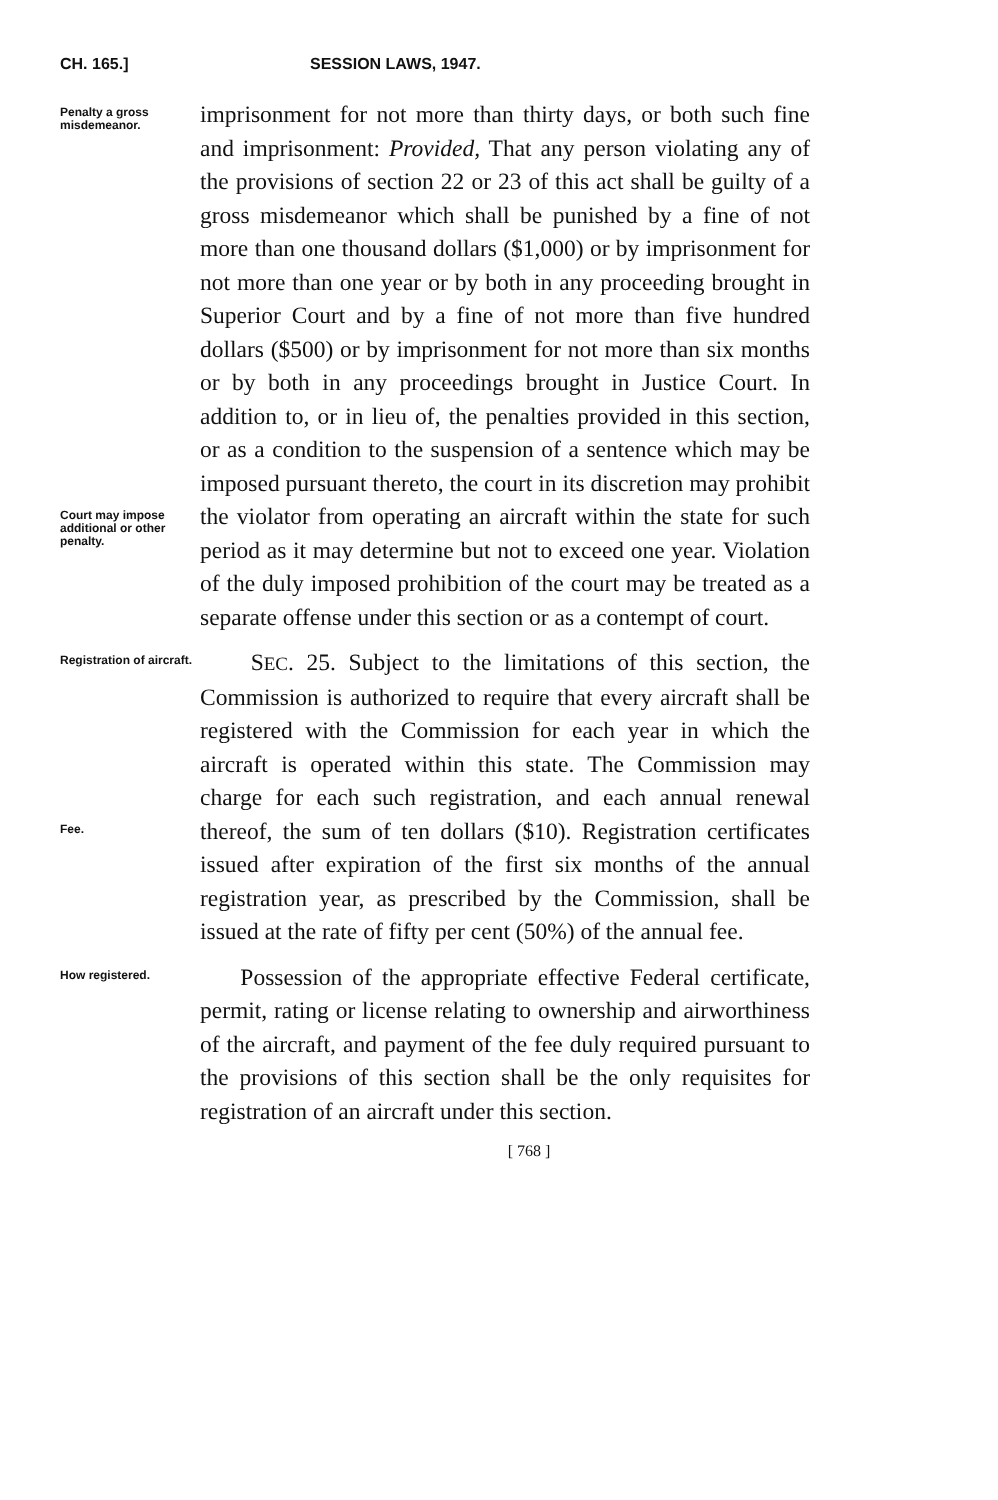CH. 165.] SESSION LAWS, 1947.
Penalty a gross misdemeanor.
Court may impose additional or other penalty.
imprisonment for not more than thirty days, or both such fine and imprisonment: Provided, That any person violating any of the provisions of section 22 or 23 of this act shall be guilty of a gross misdemeanor which shall be punished by a fine of not more than one thousand dollars ($1,000) or by imprisonment for not more than one year or by both in any proceeding brought in Superior Court and by a fine of not more than five hundred dollars ($500) or by imprisonment for not more than six months or by both in any proceedings brought in Justice Court. In addition to, or in lieu of, the penalties provided in this section, or as a condition to the suspension of a sentence which may be imposed pursuant thereto, the court in its discretion may prohibit the violator from operating an aircraft within the state for such period as it may determine but not to exceed one year. Violation of the duly imposed prohibition of the court may be treated as a separate offense under this section or as a contempt of court.
Registration of aircraft.
Fee.
SEC. 25. Subject to the limitations of this section, the Commission is authorized to require that every aircraft shall be registered with the Commission for each year in which the aircraft is operated within this state. The Commission may charge for each such registration, and each annual renewal thereof, the sum of ten dollars ($10). Registration certificates issued after expiration of the first six months of the annual registration year, as prescribed by the Commission, shall be issued at the rate of fifty per cent (50%) of the annual fee.
How registered.
Possession of the appropriate effective Federal certificate, permit, rating or license relating to ownership and airworthiness of the aircraft, and payment of the fee duly required pursuant to the provisions of this section shall be the only requisites for registration of an aircraft under this section.
[ 768 ]